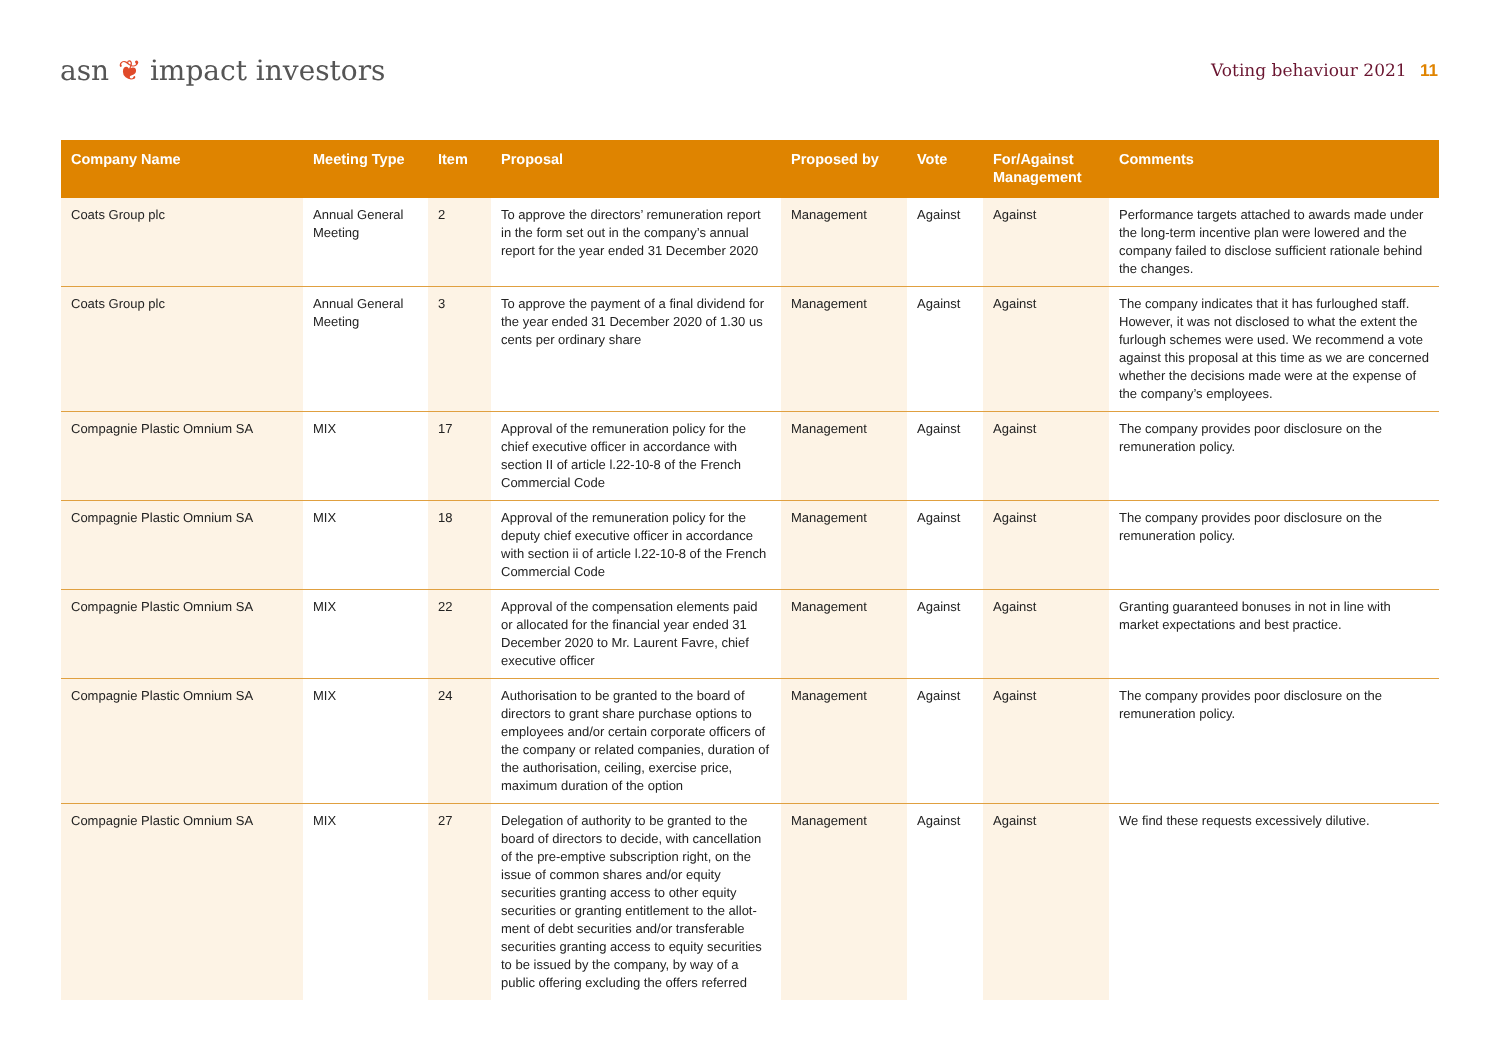asn ❦ impact investors
Voting behaviour 2021 11
| Company Name | Meeting Type | Item | Proposal | Proposed by | Vote | For/Against Management | Comments |
| --- | --- | --- | --- | --- | --- | --- | --- |
| Coats Group plc | Annual General Meeting | 2 | To approve the directors’ remuneration report in the form set out in the company’s annual report for the year ended 31 December 2020 | Management | Against | Against | Performance targets attached to awards made under the long-term incentive plan were lowered and the company failed to disclose sufficient rationale behind the changes. |
| Coats Group plc | Annual General Meeting | 3 | To approve the payment of a final dividend for the year ended 31 December 2020 of 1.30 us cents per ordinary share | Management | Against | Against | The company indicates that it has furloughed staff. However, it was not disclosed to what the extent the furlough schemes were used. We recommend a vote against this proposal at this time as we are concerned whether the decisions made were at the expense of the company’s employees. |
| Compagnie Plastic Omnium SA | MIX | 17 | Approval of the remuneration policy for the chief executive officer in accordance with section II of article l.22-10-8 of the French Commercial Code | Management | Against | Against | The company provides poor disclosure on the remuneration policy. |
| Compagnie Plastic Omnium SA | MIX | 18 | Approval of the remuneration policy for the deputy chief executive officer in accordance with section ii of article l.22-10-8 of the French Commercial Code | Management | Against | Against | The company provides poor disclosure on the remuneration policy. |
| Compagnie Plastic Omnium SA | MIX | 22 | Approval of the compensation elements paid or allocated for the financial year ended 31 December 2020 to Mr. Laurent Favre, chief executive officer | Management | Against | Against | Granting guaranteed bonuses in not in line with market expectations and best practice. |
| Compagnie Plastic Omnium SA | MIX | 24 | Authorisation to be granted to the board of directors to grant share purchase options to employees and/or certain corporate officers of the company or related companies, duration of the authorisation, ceiling, exercise price, maximum duration of the option | Management | Against | Against | The company provides poor disclosure on the remuneration policy. |
| Compagnie Plastic Omnium SA | MIX | 27 | Delegation of authority to be granted to the board of directors to decide, with cancellation of the pre-emptive subscription right, on the issue of common shares and/or equity securities granting access to other equity securities or granting entitlement to the allot-ment of debt securities and/or transferable securities granting access to equity securities to be issued by the company, by way of a public offering excluding the offers referred | Management | Against | Against | We find these requests excessively dilutive. |